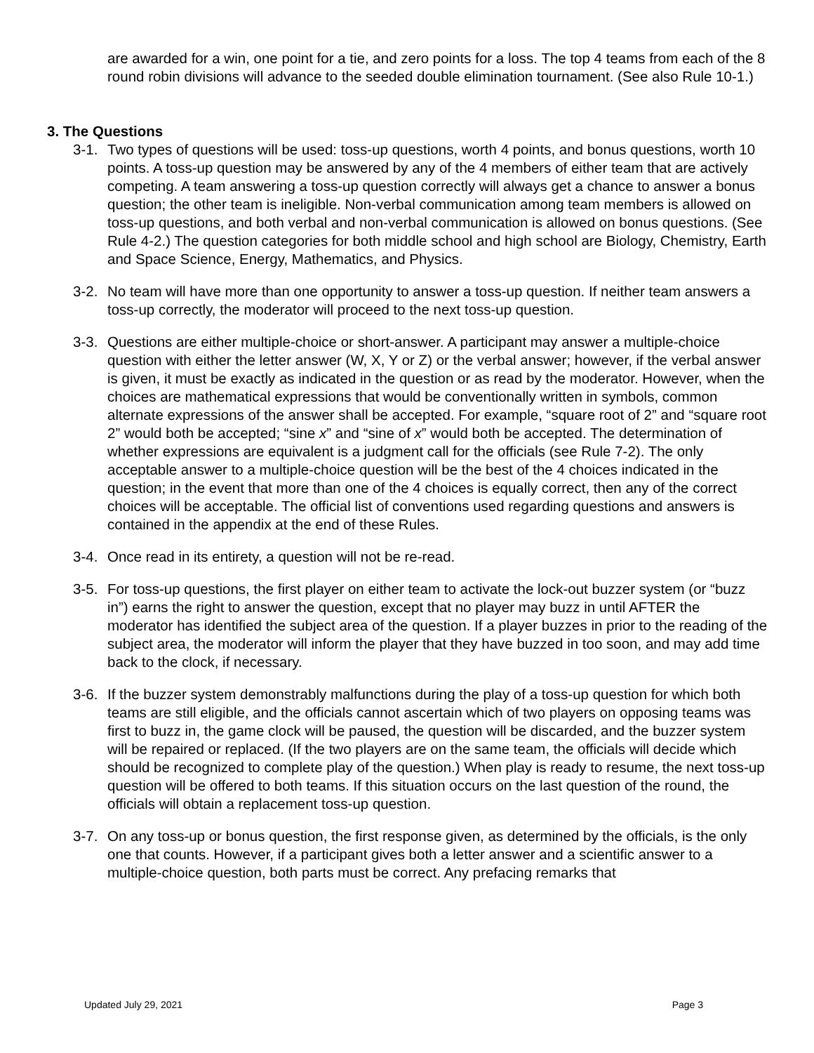are awarded for a win, one point for a tie, and zero points for a loss. The top 4 teams from each of the 8 round robin divisions will advance to the seeded double elimination tournament. (See also Rule 10-1.)
3. The Questions
3-1.
Two types of questions will be used: toss-up questions, worth 4 points, and bonus questions, worth 10 points. A toss-up question may be answered by any of the 4 members of either team that are actively competing. A team answering a toss-up question correctly will always get a chance to answer a bonus question; the other team is ineligible. Non-verbal communication among team members is allowed on toss-up questions, and both verbal and non-verbal communication is allowed on bonus questions. (See Rule 4-2.) The question categories for both middle school and high school are Biology, Chemistry, Earth and Space Science, Energy, Mathematics, and Physics.
3-2.
No team will have more than one opportunity to answer a toss-up question. If neither team answers a toss-up correctly, the moderator will proceed to the next toss-up question.
3-3.
Questions are either multiple-choice or short-answer. A participant may answer a multiple-choice question with either the letter answer (W, X, Y or Z) or the verbal answer; however, if the verbal answer is given, it must be exactly as indicated in the question or as read by the moderator. However, when the choices are mathematical expressions that would be conventionally written in symbols, common alternate expressions of the answer shall be accepted. For example, “square root of 2” and “square root 2” would both be accepted; “sine x” and “sine of x” would both be accepted. The determination of whether expressions are equivalent is a judgment call for the officials (see Rule 7-2). The only acceptable answer to a multiple-choice question will be the best of the 4 choices indicated in the question; in the event that more than one of the 4 choices is equally correct, then any of the correct choices will be acceptable. The official list of conventions used regarding questions and answers is contained in the appendix at the end of these Rules.
3-4.
Once read in its entirety, a question will not be re-read.
3-5.
For toss-up questions, the first player on either team to activate the lock-out buzzer system (or “buzz in”) earns the right to answer the question, except that no player may buzz in until AFTER the moderator has identified the subject area of the question. If a player buzzes in prior to the reading of the subject area, the moderator will inform the player that they have buzzed in too soon, and may add time back to the clock, if necessary.
3-6.
If the buzzer system demonstrably malfunctions during the play of a toss-up question for which both teams are still eligible, and the officials cannot ascertain which of two players on opposing teams was first to buzz in, the game clock will be paused, the question will be discarded, and the buzzer system will be repaired or replaced. (If the two players are on the same team, the officials will decide which should be recognized to complete play of the question.) When play is ready to resume, the next toss-up question will be offered to both teams. If this situation occurs on the last question of the round, the officials will obtain a replacement toss-up question.
3-7.
On any toss-up or bonus question, the first response given, as determined by the officials, is the only one that counts. However, if a participant gives both a letter answer and a scientific answer to a multiple-choice question, both parts must be correct. Any prefacing remarks that
Updated July 29, 2021 Page 3